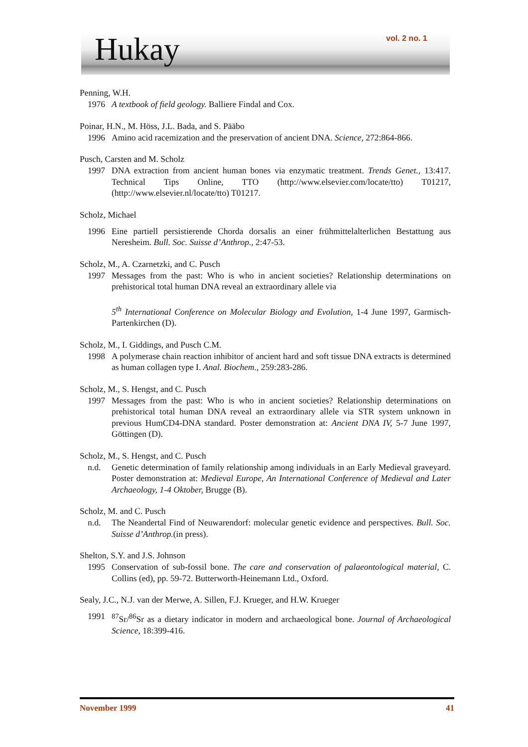Hukay vol. 2 no. 1
Penning, W.H.
1976 A textbook of field geology. Balliere Findal and Cox.
Poinar, H.N., M. Höss, J.L. Bada, and S. Pääbo
1996 Amino acid racemization and the preservation of ancient DNA. Science, 272:864-866.
Pusch, Carsten and M. Scholz
1997 DNA extraction from ancient human bones via enzymatic treatment. Trends Genet., 13:417. Technical Tips Online, TTO (http://www.elsevier.com/locate/tto) T01217, (http://www.elsevier.nl/locate/tto) T01217.
Scholz, Michael
1996 Eine partiell persistierende Chorda dorsalis an einer frühmittelalterlichen Bestattung aus Neresheim. Bull. Soc. Suisse d’Anthrop., 2:47-53.
Scholz, M., A. Czarnetzki, and C. Pusch
1997 Messages from the past: Who is who in ancient societies? Relationship determinations on prehistorical total human DNA reveal an extraordinary allele via
5<sup>th</sup> International Conference on Molecular Biology and Evolution, 1-4 June 1997, Garmisch-Partenkirchen (D).
Scholz, M., I. Giddings, and Pusch C.M.
1998 A polymerase chain reaction inhibitor of ancient hard and soft tissue DNA extracts is determined as human collagen type I. Anal. Biochem., 259:283-286.
Scholz, M., S. Hengst, and C. Pusch
1997 Messages from the past: Who is who in ancient societies? Relationship determinations on prehistorical total human DNA reveal an extraordinary allele via STR system unknown in previous HumCD4-DNA standard. Poster demonstration at: Ancient DNA IV, 5-7 June 1997, Göttingen (D).
Scholz, M., S. Hengst, and C. Pusch
n.d. Genetic determination of family relationship among individuals in an Early Medieval graveyard. Poster demonstration at: Medieval Europe, An International Conference of Medieval and Later Archaeology, 1-4 Oktober, Brugge (B).
Scholz, M. and C. Pusch
n.d. The Neandertal Find of Neuwarendorf: molecular genetic evidence and perspectives. Bull. Soc. Suisse d’Anthrop.(in press).
Shelton, S.Y. and J.S. Johnson
1995 Conservation of sub-fossil bone. The care and conservation of palaeontological material, C. Collins (ed), pp. 59-72. Butterworth-Heinemann Ltd., Oxford.
Sealy, J.C., N.J. van der Merwe, A. Sillen, F.J. Krueger, and H.W. Krueger
1991 <sup>87</sup>Sr/<sup>86</sup>Sr as a dietary indicator in modern and archaeological bone. Journal of Archaeological Science, 18:399-416.
November 1999 41